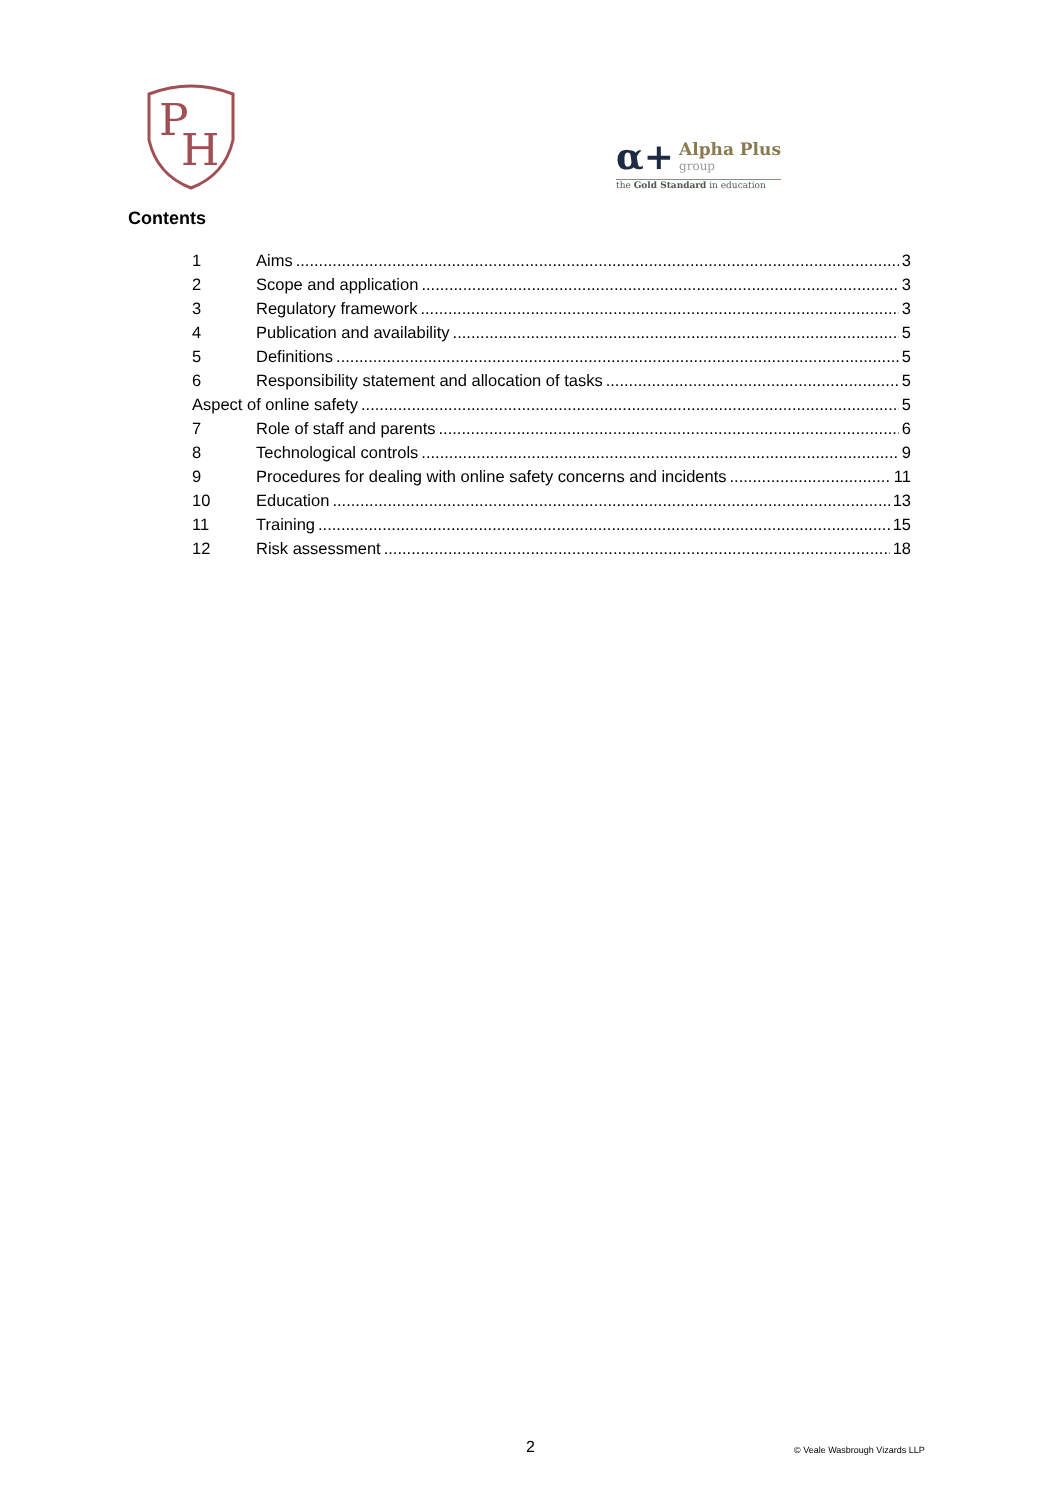P
H
α+ Alpha Plus group
the Gold Standard in education
Contents
1 Aims 3
2 Scope and application 3
3 Regulatory framework 3
4 Publication and availability 5
5 Definitions 5
6 Responsibility statement and allocation of tasks 5
Aspect of online safety 5
7 Role of staff and parents 6
8 Technological controls 9
9 Procedures for dealing with online safety concerns and incidents 11
10 Education 13
11 Training 15
12 Risk assessment 18
2 © Veale Wasbrough Vizards LLP